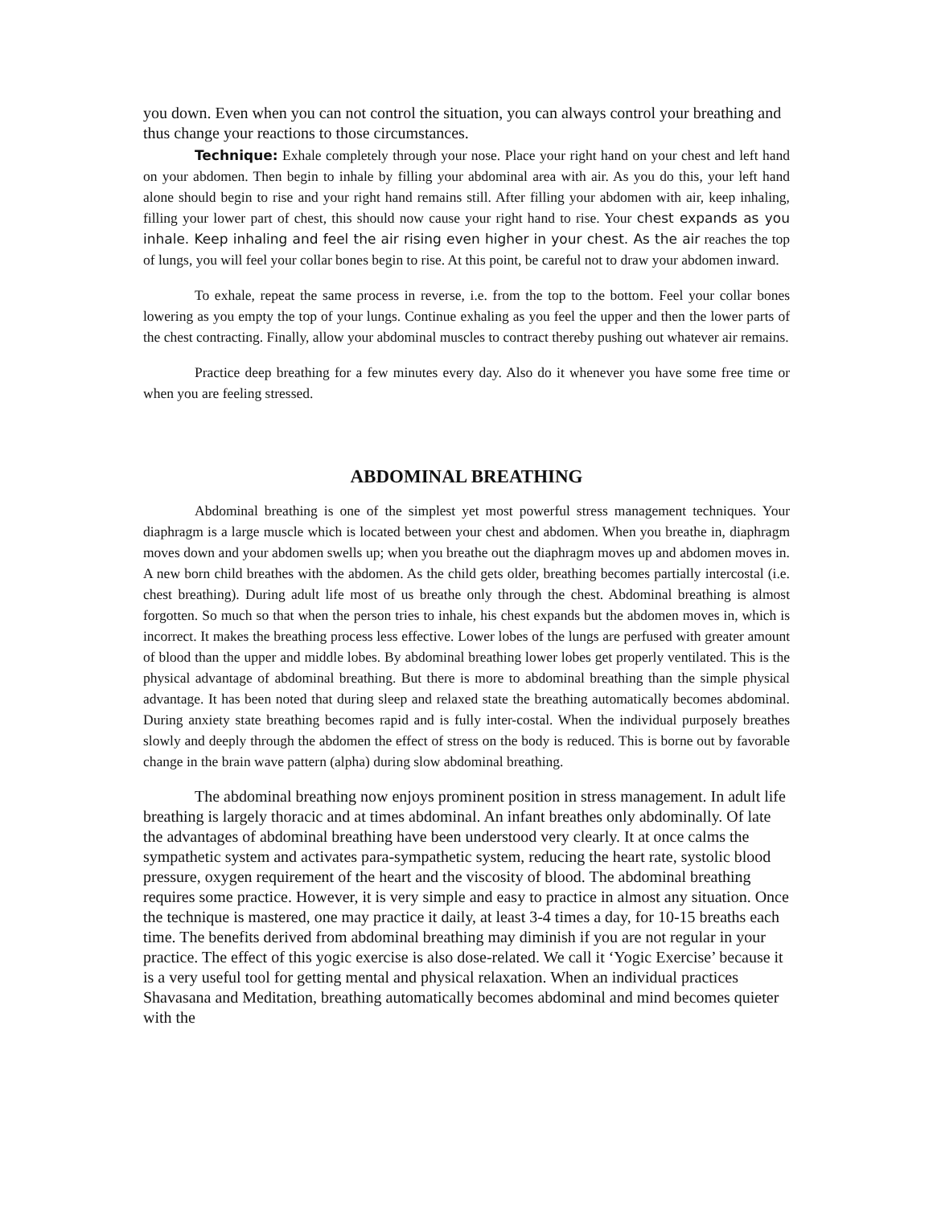you down. Even when you can not control the situation, you can always control your breathing and thus change your reactions to those circumstances.
Technique: Exhale completely through your nose. Place your right hand on your chest and left hand on your abdomen. Then begin to inhale by filling your abdominal area with air. As you do this, your left hand alone should begin to rise and your right hand remains still. After filling your abdomen with air, keep inhaling, filling your lower part of chest, this should now cause your right hand to rise. Your chest expands as you inhale. Keep inhaling and feel the air rising even higher in your chest. As the air reaches the top of lungs, you will feel your collar bones begin to rise. At this point, be careful not to draw your abdomen inward.
To exhale, repeat the same process in reverse, i.e. from the top to the bottom. Feel your collar bones lowering as you empty the top of your lungs. Continue exhaling as you feel the upper and then the lower parts of the chest contracting. Finally, allow your abdominal muscles to contract thereby pushing out whatever air remains.
Practice deep breathing for a few minutes every day. Also do it whenever you have some free time or when you are feeling stressed.
ABDOMINAL BREATHING
Abdominal breathing is one of the simplest yet most powerful stress management techniques. Your diaphragm is a large muscle which is located between your chest and abdomen. When you breathe in, diaphragm moves down and your abdomen swells up; when you breathe out the diaphragm moves up and abdomen moves in. A new born child breathes with the abdomen. As the child gets older, breathing becomes partially intercostal (i.e. chest breathing). During adult life most of us breathe only through the chest. Abdominal breathing is almost forgotten. So much so that when the person tries to inhale, his chest expands but the abdomen moves in, which is incorrect. It makes the breathing process less effective. Lower lobes of the lungs are perfused with greater amount of blood than the upper and middle lobes. By abdominal breathing lower lobes get properly ventilated. This is the physical advantage of abdominal breathing. But there is more to abdominal breathing than the simple physical advantage. It has been noted that during sleep and relaxed state the breathing automatically becomes abdominal. During anxiety state breathing becomes rapid and is fully inter-costal. When the individual purposely breathes slowly and deeply through the abdomen the effect of stress on the body is reduced. This is borne out by favorable change in the brain wave pattern (alpha) during slow abdominal breathing.
The abdominal breathing now enjoys prominent position in stress management. In adult life breathing is largely thoracic and at times abdominal. An infant breathes only abdominally. Of late the advantages of abdominal breathing have been understood very clearly. It at once calms the sympathetic system and activates para-sympathetic system, reducing the heart rate, systolic blood pressure, oxygen requirement of the heart and the viscosity of blood. The abdominal breathing requires some practice. However, it is very simple and easy to practice in almost any situation. Once the technique is mastered, one may practice it daily, at least 3-4 times a day, for 10-15 breaths each time. The benefits derived from abdominal breathing may diminish if you are not regular in your practice. The effect of this yogic exercise is also dose-related. We call it ‘Yogic Exercise’ because it is a very useful tool for getting mental and physical relaxation. When an individual practices Shavasana and Meditation, breathing automatically becomes abdominal and mind becomes quieter with the